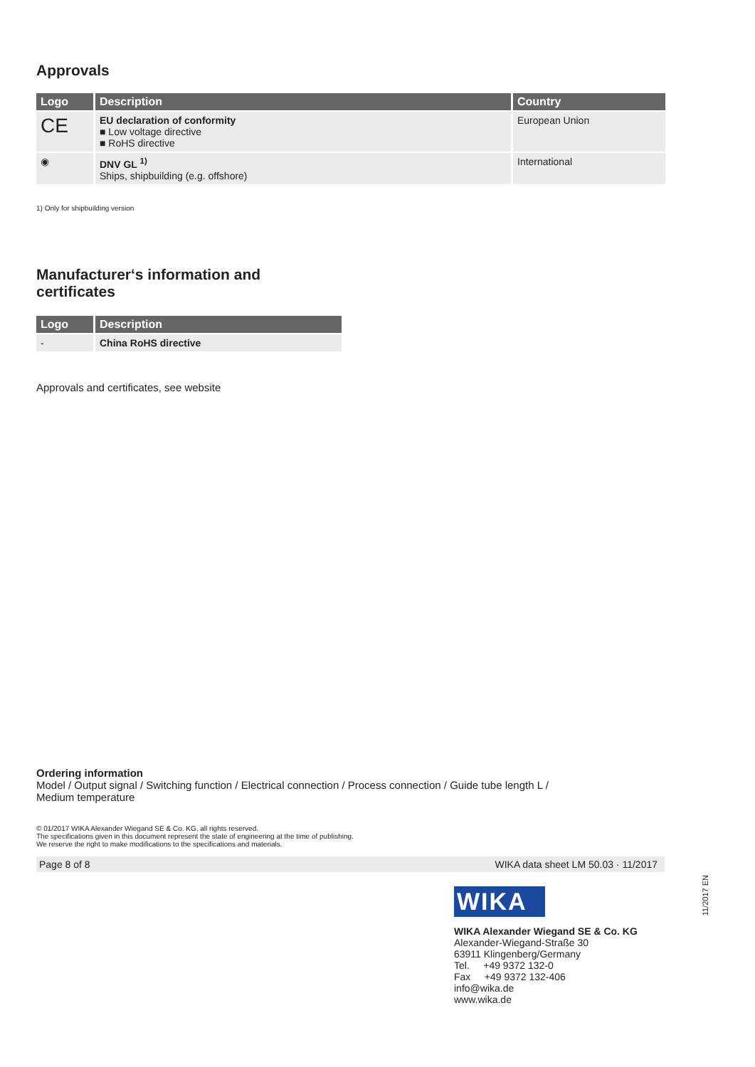Approvals
| Logo | Description | Country |
| --- | --- | --- |
| CE | EU declaration of conformity ■ Low voltage directive ■ RoHS directive | European Union |
| ◉ | DNV GL <sup>1)</sup> Ships, shipbuilding (e.g. offshore) | International |
1) Only for shipbuilding version
Manufacturer‘s information and
certificates
| Logo | Description |
| --- | --- |
| - | China RoHS directive |
Approvals and certificates, see website
Ordering information
Model / Output signal / Switching function / Electrical connection / Process connection / Guide tube length L /
Medium temperature
© 01/2017 WIKA Alexander Wiegand SE & Co. KG, all rights reserved.
The specifications given in this document represent the state of engineering at the time of publishing.
We reserve the right to make modifications to the specifications and materials.
Page 8 of 8 WIKA data sheet LM 50.03 · 11/2017
WIKA
WIKA Alexander Wiegand SE & Co. KG
Alexander-Wiegand-Straße 30
63911 Klingenberg/Germany
Tel. +49 9372 132-0
Fax +49 9372 132-406
info@wika.de
www.wika.de
11/2017 EN